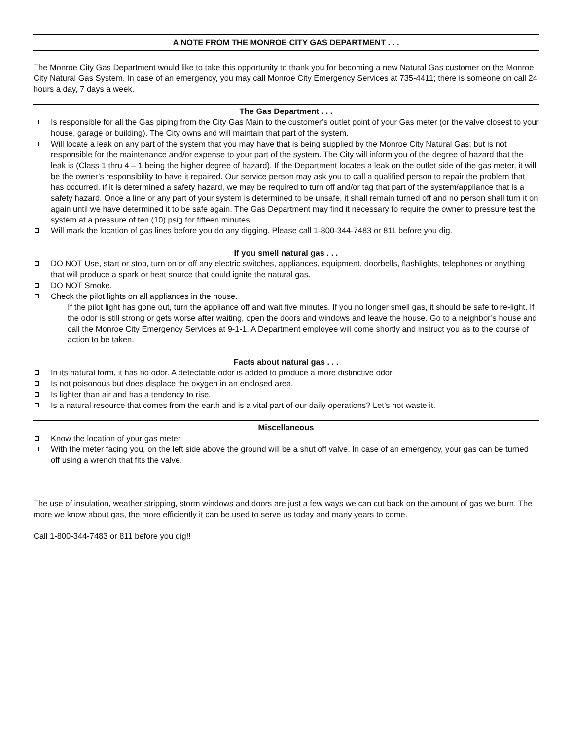A NOTE FROM THE MONROE CITY GAS DEPARTMENT . . .
The Monroe City Gas Department would like to take this opportunity to thank you for becoming a new Natural Gas customer on the Monroe City Natural Gas System. In case of an emergency, you may call Monroe City Emergency Services at 735-4411; there is someone on call 24 hours a day, 7 days a week.
The Gas Department . . .
Is responsible for all the Gas piping from the City Gas Main to the customer’s outlet point of your Gas meter (or the valve closest to your house, garage or building). The City owns and will maintain that part of the system.
Will locate a leak on any part of the system that you may have that is being supplied by the Monroe City Natural Gas; but is not responsible for the maintenance and/or expense to your part of the system. The City will inform you of the degree of hazard that the leak is (Class 1 thru 4 – 1 being the higher degree of hazard). If the Department locates a leak on the outlet side of the gas meter, it will be the owner’s responsibility to have it repaired. Our service person may ask you to call a qualified person to repair the problem that has occurred. If it is determined a safety hazard, we may be required to turn off and/or tag that part of the system/appliance that is a safety hazard. Once a line or any part of your system is determined to be unsafe, it shall remain turned off and no person shall turn it on again until we have determined it to be safe again. The Gas Department may find it necessary to require the owner to pressure test the system at a pressure of ten (10) psig for fifteen minutes.
Will mark the location of gas lines before you do any digging. Please call 1-800-344-7483 or 811 before you dig.
If you smell natural gas . . .
DO NOT Use, start or stop, turn on or off any electric switches, appliances, equipment, doorbells, flashlights, telephones or anything that will produce a spark or heat source that could ignite the natural gas.
DO NOT Smoke.
Check the pilot lights on all appliances in the house.
If the pilot light has gone out, turn the appliance off and wait five minutes. If you no longer smell gas, it should be safe to re-light. If the odor is still strong or gets worse after waiting, open the doors and windows and leave the house. Go to a neighbor’s house and call the Monroe City Emergency Services at 9-1-1. A Department employee will come shortly and instruct you as to the course of action to be taken.
Facts about natural gas . . .
In its natural form, it has no odor. A detectable odor is added to produce a more distinctive odor.
Is not poisonous but does displace the oxygen in an enclosed area.
Is lighter than air and has a tendency to rise.
Is a natural resource that comes from the earth and is a vital part of our daily operations? Let’s not waste it.
Miscellaneous
Know the location of your gas meter
With the meter facing you, on the left side above the ground will be a shut off valve. In case of an emergency, your gas can be turned off using a wrench that fits the valve.
The use of insulation, weather stripping, storm windows and doors are just a few ways we can cut back on the amount of gas we burn. The more we know about gas, the more efficiently it can be used to serve us today and many years to come.
Call 1-800-344-7483 or 811 before you dig!!